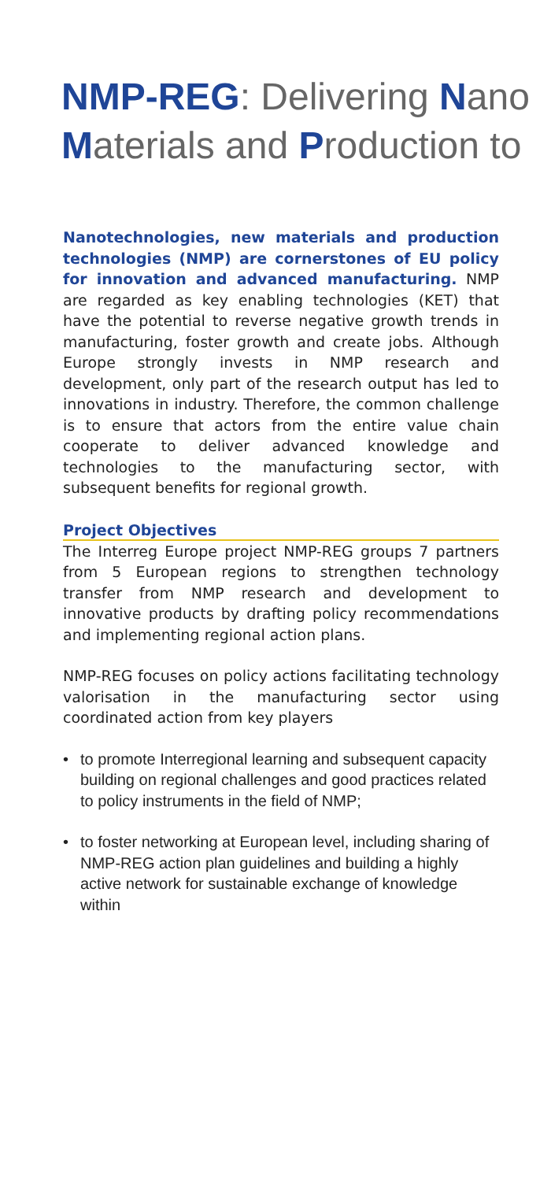NMP-REG: Delivering Nano
Materials and Production to
Nanotechnologies, new materials and production technologies (NMP) are cornerstones of EU policy for innovation and advanced manufacturing. NMP are regarded as key enabling technologies (KET) that have the potential to reverse negative growth trends in manufacturing, foster growth and create jobs. Although Europe strongly invests in NMP research and development, only part of the research output has led to innovations in industry. Therefore, the common challenge is to ensure that actors from the entire value chain cooperate to deliver advanced knowledge and technologies to the manufacturing sector, with subsequent benefits for regional growth.
Project Objectives
The Interreg Europe project NMP-REG groups 7 partners from 5 European regions to strengthen technology transfer from NMP research and development to innovative products by drafting policy recommendations and implementing regional action plans.
NMP-REG focuses on policy actions facilitating technology valorisation in the manufacturing sector using coordinated action from key players
• to promote Interregional learning and subsequent capacity building on regional challenges and good practices related to policy instruments in the field of NMP;
• to foster networking at European level, including sharing of NMP-REG action plan guidelines and building a highly active network for sustainable exchange of knowledge within